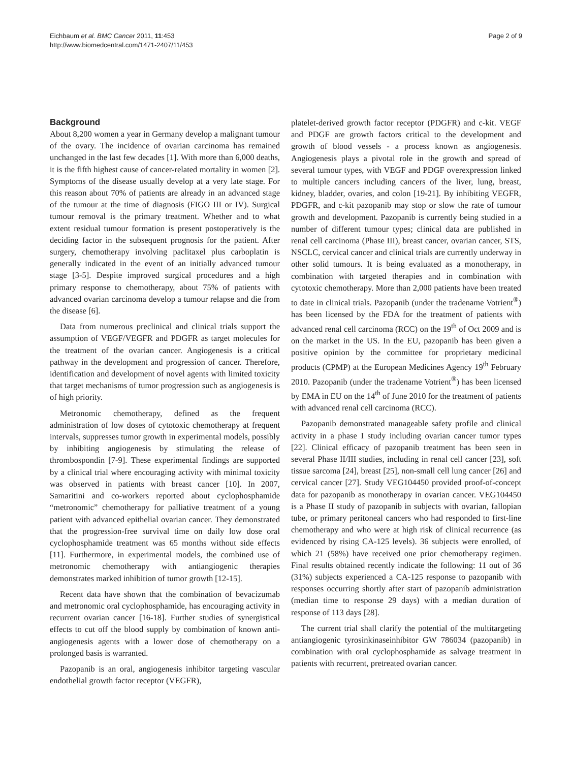Eichbaum et al. BMC Cancer 2011, 11:453
http://www.biomedcentral.com/1471-2407/11/453
Page 2 of 9
Background
About 8,200 women a year in Germany develop a malignant tumour of the ovary. The incidence of ovarian carcinoma has remained unchanged in the last few decades [1]. With more than 6,000 deaths, it is the fifth highest cause of cancer-related mortality in women [2]. Symptoms of the disease usually develop at a very late stage. For this reason about 70% of patients are already in an advanced stage of the tumour at the time of diagnosis (FIGO III or IV). Surgical tumour removal is the primary treatment. Whether and to what extent residual tumour formation is present postoperatively is the deciding factor in the subsequent prognosis for the patient. After surgery, chemotherapy involving paclitaxel plus carboplatin is generally indicated in the event of an initially advanced tumour stage [3-5]. Despite improved surgical procedures and a high primary response to chemotherapy, about 75% of patients with advanced ovarian carcinoma develop a tumour relapse and die from the disease [6].
Data from numerous preclinical and clinical trials support the assumption of VEGF/VEGFR and PDGFR as target molecules for the treatment of the ovarian cancer. Angiogenesis is a critical pathway in the development and progression of cancer. Therefore, identification and development of novel agents with limited toxicity that target mechanisms of tumor progression such as angiogenesis is of high priority.
Metronomic chemotherapy, defined as the frequent administration of low doses of cytotoxic chemotherapy at frequent intervals, suppresses tumor growth in experimental models, possibly by inhibiting angiogenesis by stimulating the release of thrombospondin [7-9]. These experimental findings are supported by a clinical trial where encouraging activity with minimal toxicity was observed in patients with breast cancer [10]. In 2007, Samaritini and co-workers reported about cyclophosphamide “metronomic” chemotherapy for palliative treatment of a young patient with advanced epithelial ovarian cancer. They demonstrated that the progression-free survival time on daily low dose oral cyclophosphamide treatment was 65 months without side effects [11]. Furthermore, in experimental models, the combined use of metronomic chemotherapy with antiangiogenic therapies demonstrates marked inhibition of tumor growth [12-15].
Recent data have shown that the combination of bevacizumab and metronomic oral cyclophosphamide, has encouraging activity in recurrent ovarian cancer [16-18]. Further studies of synergistical effects to cut off the blood supply by combination of known anti-angiogenesis agents with a lower dose of chemotherapy on a prolonged basis is warranted.
Pazopanib is an oral, angiogenesis inhibitor targeting vascular endothelial growth factor receptor (VEGFR),
platelet-derived growth factor receptor (PDGFR) and c-kit. VEGF and PDGF are growth factors critical to the development and growth of blood vessels - a process known as angiogenesis. Angiogenesis plays a pivotal role in the growth and spread of several tumour types, with VEGF and PDGF overexpression linked to multiple cancers including cancers of the liver, lung, breast, kidney, bladder, ovaries, and colon [19-21]. By inhibiting VEGFR, PDGFR, and c-kit pazopanib may stop or slow the rate of tumour growth and development. Pazopanib is currently being studied in a number of different tumour types; clinical data are published in renal cell carcinoma (Phase III), breast cancer, ovarian cancer, STS, NSCLC, cervical cancer and clinical trials are currently underway in other solid tumours. It is being evaluated as a monotherapy, in combination with targeted therapies and in combination with cytotoxic chemotherapy. More than 2,000 patients have been treated to date in clinical trials. Pazopanib (under the tradename Votrient<sup>®</sup>) has been licensed by the FDA for the treatment of patients with advanced renal cell carcinoma (RCC) on the 19<sup>th</sup> of Oct 2009 and is on the market in the US. In the EU, pazopanib has been given a positive opinion by the committee for proprietary medicinal products (CPMP) at the European Medicines Agency 19<sup>th</sup> February 2010. Pazopanib (under the tradename Votrient<sup>®</sup>) has been licensed by EMA in EU on the 14<sup>th</sup> of June 2010 for the treatment of patients with advanced renal cell carcinoma (RCC).
Pazopanib demonstrated manageable safety profile and clinical activity in a phase I study including ovarian cancer tumor types [22]. Clinical efficacy of pazopanib treatment has been seen in several Phase II/III studies, including in renal cell cancer [23], soft tissue sarcoma [24], breast [25], non-small cell lung cancer [26] and cervical cancer [27]. Study VEG104450 provided proof-of-concept data for pazopanib as monotherapy in ovarian cancer. VEG104450 is a Phase II study of pazopanib in subjects with ovarian, fallopian tube, or primary peritoneal cancers who had responded to first-line chemotherapy and who were at high risk of clinical recurrence (as evidenced by rising CA-125 levels). 36 subjects were enrolled, of which 21 (58%) have received one prior chemotherapy regimen. Final results obtained recently indicate the following: 11 out of 36 (31%) subjects experienced a CA-125 response to pazopanib with responses occurring shortly after start of pazopanib administration (median time to response 29 days) with a median duration of response of 113 days [28].
The current trial shall clarify the potential of the multitargeting antiangiogenic tyrosinkinaseinhibitor GW 786034 (pazopanib) in combination with oral cyclophosphamide as salvage treatment in patients with recurrent, pretreated ovarian cancer.